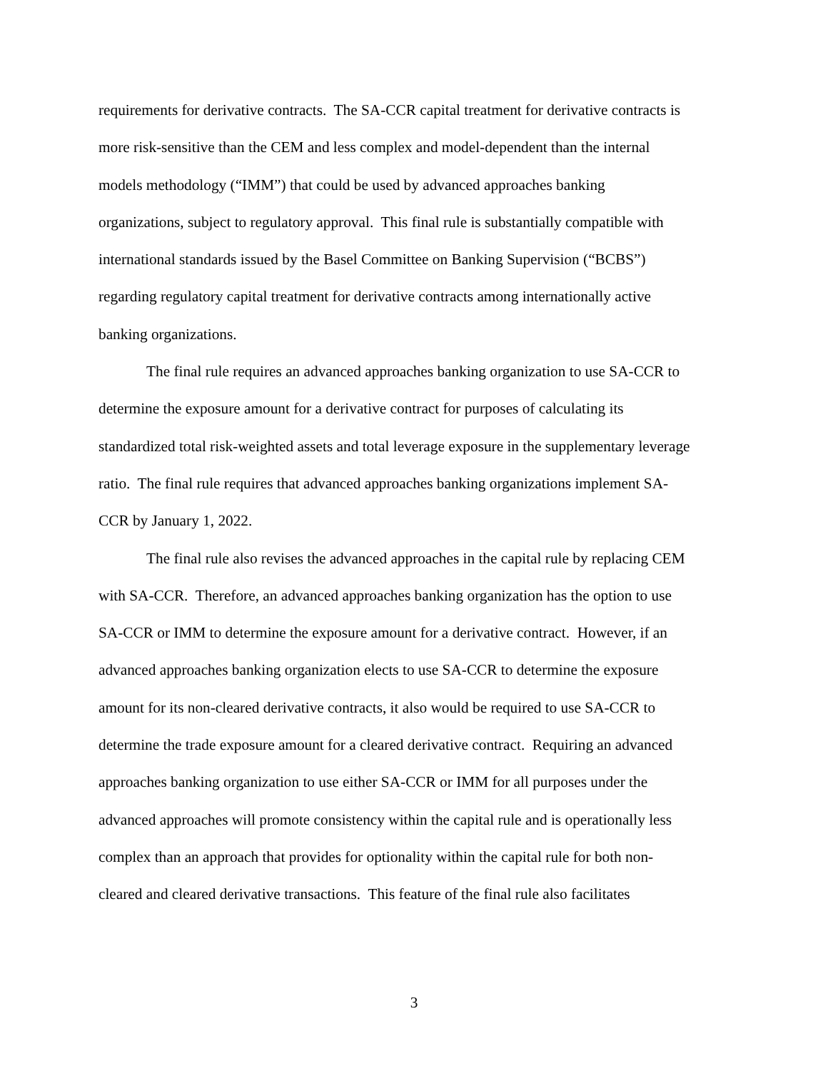requirements for derivative contracts. The SA-CCR capital treatment for derivative contracts is
more risk-sensitive than the CEM and less complex and model-dependent than the internal
models methodology (“IMM”) that could be used by advanced approaches banking
organizations, subject to regulatory approval. This final rule is substantially compatible with
international standards issued by the Basel Committee on Banking Supervision (“BCBS”)
regarding regulatory capital treatment for derivative contracts among internationally active
banking organizations.
The final rule requires an advanced approaches banking organization to use SA-CCR to
determine the exposure amount for a derivative contract for purposes of calculating its
standardized total risk-weighted assets and total leverage exposure in the supplementary leverage
ratio. The final rule requires that advanced approaches banking organizations implement SA-
CCR by January 1, 2022.
The final rule also revises the advanced approaches in the capital rule by replacing CEM
with SA-CCR. Therefore, an advanced approaches banking organization has the option to use
SA-CCR or IMM to determine the exposure amount for a derivative contract. However, if an
advanced approaches banking organization elects to use SA-CCR to determine the exposure
amount for its non-cleared derivative contracts, it also would be required to use SA-CCR to
determine the trade exposure amount for a cleared derivative contract. Requiring an advanced
approaches banking organization to use either SA-CCR or IMM for all purposes under the
advanced approaches will promote consistency within the capital rule and is operationally less
complex than an approach that provides for optionality within the capital rule for both non-
cleared and cleared derivative transactions. This feature of the final rule also facilitates
3